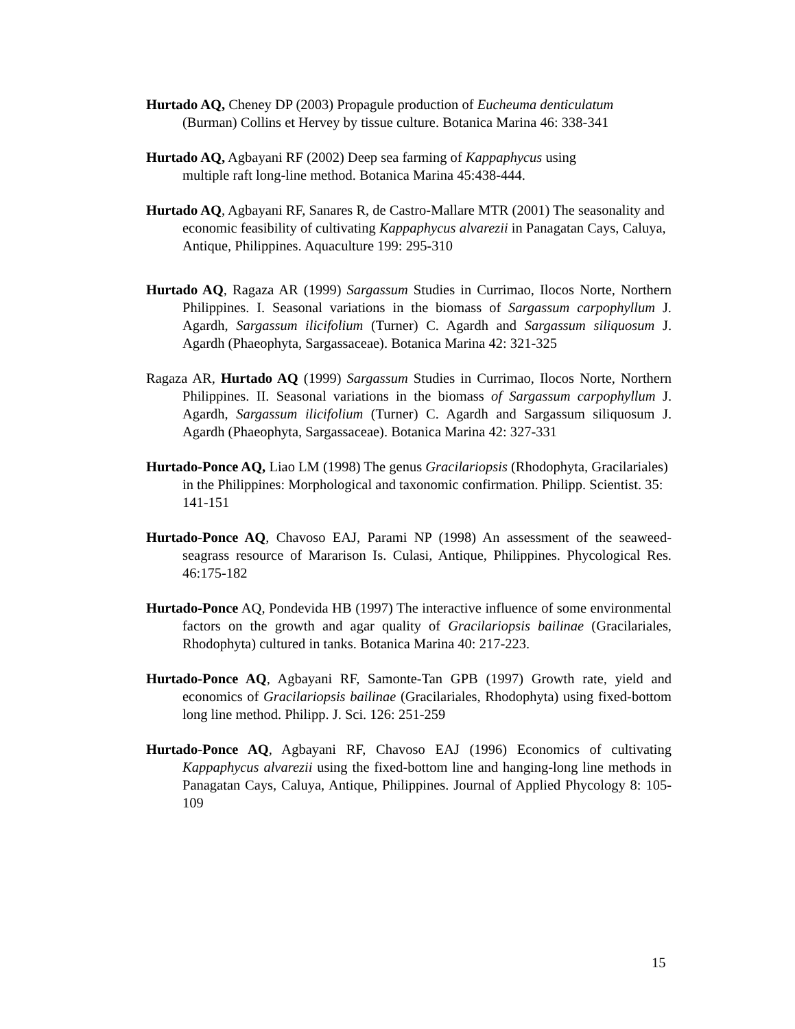Hurtado AQ, Cheney DP (2003) Propagule production of Eucheuma denticulatum (Burman) Collins et Hervey by tissue culture. Botanica Marina 46: 338-341
Hurtado AQ, Agbayani RF (2002) Deep sea farming of Kappaphycus using
multiple raft long-line method. Botanica Marina 45:438-444.
Hurtado AQ, Agbayani RF, Sanares R, de Castro-Mallare MTR (2001) The seasonality and economic feasibility of cultivating Kappaphycus alvarezii in Panagatan Cays, Caluya, Antique, Philippines. Aquaculture 199: 295-310
Hurtado AQ, Ragaza AR (1999) Sargassum Studies in Currimao, Ilocos Norte, Northern Philippines. I. Seasonal variations in the biomass of Sargassum carpophyllum J. Agardh, Sargassum ilicifolium (Turner) C. Agardh and Sargassum siliquosum J. Agardh (Phaeophyta, Sargassaceae). Botanica Marina 42: 321-325
Ragaza AR, Hurtado AQ (1999) Sargassum Studies in Currimao, Ilocos Norte, Northern Philippines. II. Seasonal variations in the biomass of Sargassum carpophyllum J. Agardh, Sargassum ilicifolium (Turner) C. Agardh and Sargassum siliquosum J. Agardh (Phaeophyta, Sargassaceae). Botanica Marina 42: 327-331
Hurtado-Ponce AQ, Liao LM (1998) The genus Gracilariopsis (Rhodophyta, Gracilariales) in the Philippines: Morphological and taxonomic confirmation. Philipp. Scientist. 35: 141-151
Hurtado-Ponce AQ, Chavoso EAJ, Parami NP (1998) An assessment of the seaweed-seagrass resource of Mararison Is. Culasi, Antique, Philippines. Phycological Res. 46:175-182
Hurtado-Ponce AQ, Pondevida HB (1997) The interactive influence of some environmental factors on the growth and agar quality of Gracilariopsis bailinae (Gracilariales, Rhodophyta) cultured in tanks. Botanica Marina 40: 217-223.
Hurtado-Ponce AQ, Agbayani RF, Samonte-Tan GPB (1997) Growth rate, yield and economics of Gracilariopsis bailinae (Gracilariales, Rhodophyta) using fixed-bottom long line method. Philipp. J. Sci. 126: 251-259
Hurtado-Ponce AQ, Agbayani RF, Chavoso EAJ (1996) Economics of cultivating Kappaphycus alvarezii using the fixed-bottom line and hanging-long line methods in Panagatan Cays, Caluya, Antique, Philippines. Journal of Applied Phycology 8: 105-109
15